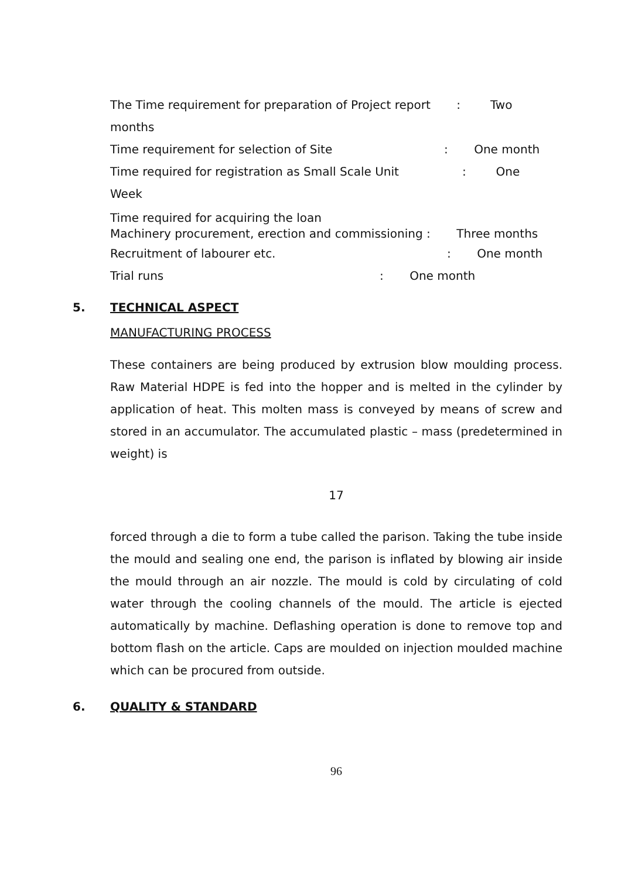The Time requirement for preparation of Project report : Two
months
Time requirement for selection of Site : One month
Time required for registration as Small Scale Unit : One
Week
Time required for acquiring the loan
Machinery procurement, erection and commissioning : Three months
Recruitment of labourer etc. : One month
Trial runs : One month
5. TECHNICAL ASPECT
MANUFACTURING PROCESS
These containers are being produced by extrusion blow moulding process. Raw Material HDPE is fed into the hopper and is melted in the cylinder by application of heat. This molten mass is conveyed by means of screw and stored in an accumulator. The accumulated plastic – mass (predetermined in weight) is
17
forced through a die to form a tube called the parison. Taking the tube inside the mould and sealing one end, the parison is inflated by blowing air inside the mould through an air nozzle. The mould is cold by circulating of cold water through the cooling channels of the mould. The article is ejected automatically by machine. Deflashing operation is done to remove top and bottom flash on the article. Caps are moulded on injection moulded machine which can be procured from outside.
6. QUALITY & STANDARD
96